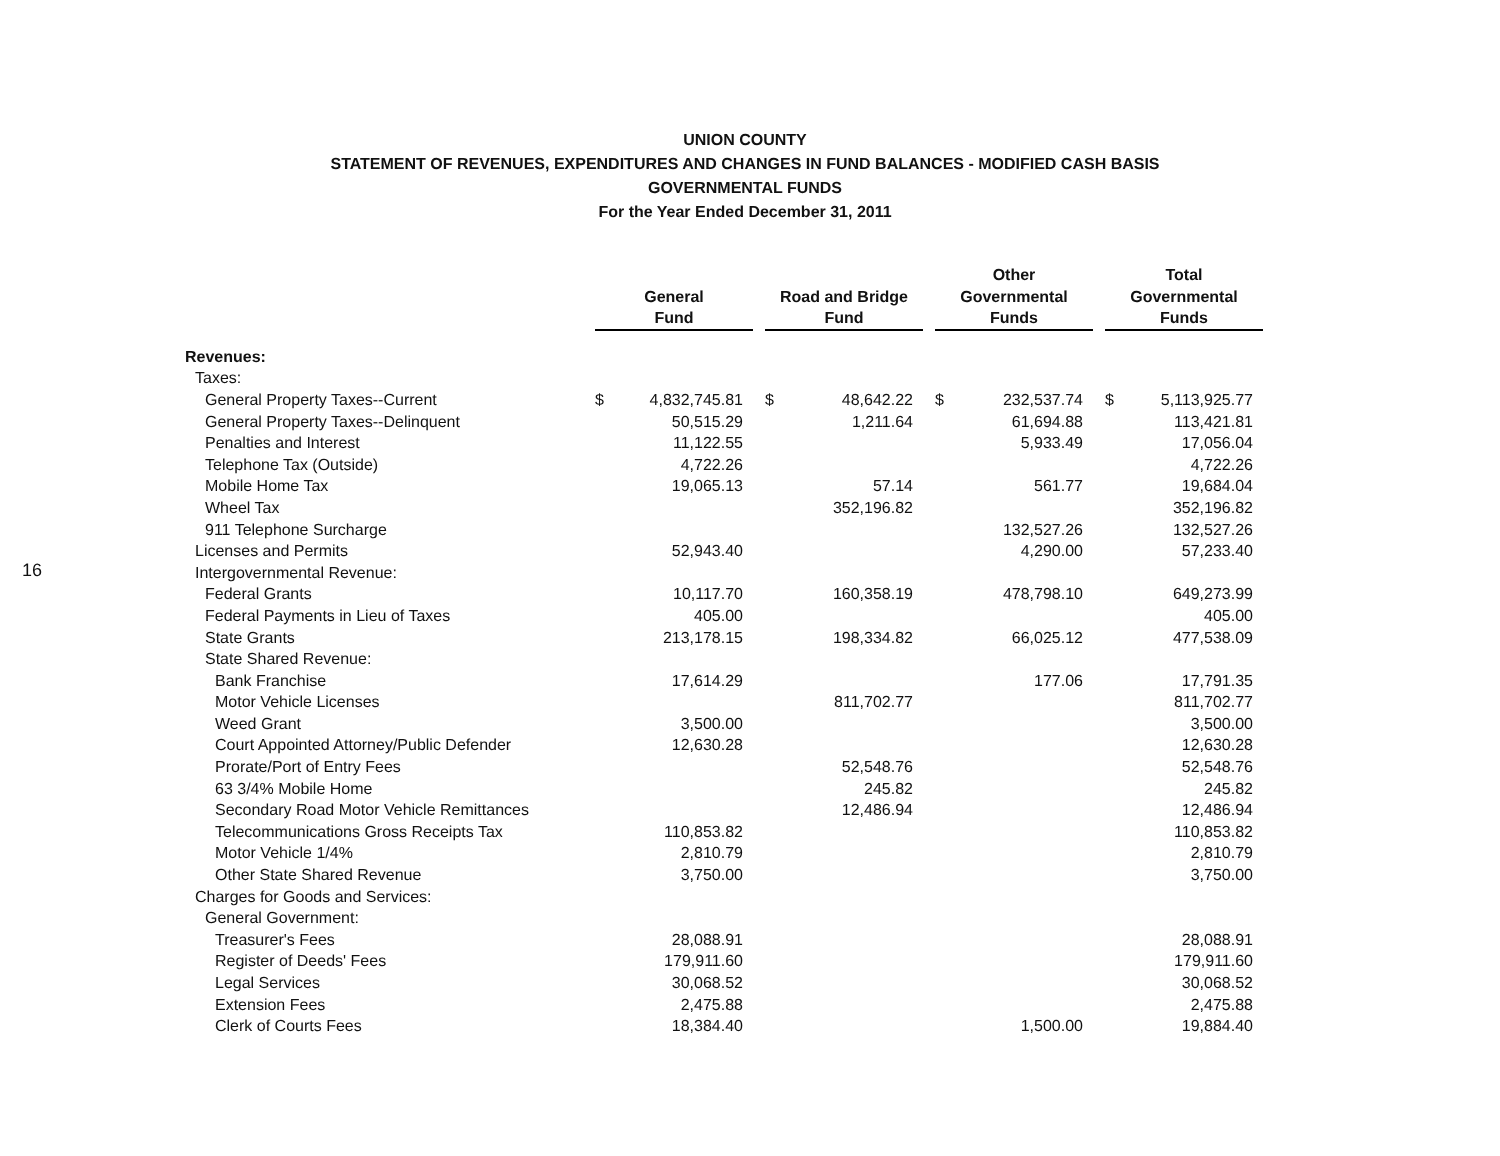16
UNION COUNTY
STATEMENT OF REVENUES, EXPENDITURES AND CHANGES IN FUND BALANCES - MODIFIED CASH BASIS
GOVERNMENTAL FUNDS
For the Year Ended December 31, 2011
| | General Fund | | | Road and Bridge Fund | | | Other Governmental Funds | | | Total Governmental Funds | |
| Revenues: | | | | | | | | | | | |
| Taxes: | | | | | | | | | | | |
| General Property Taxes--Current | $ | 4,832,745.81 | | $ | 48,642.22 | | $ | 232,537.74 | | $ | 5,113,925.77 |
| General Property Taxes--Delinquent | | 50,515.29 | | | 1,211.64 | | | 61,694.88 | | | 113,421.81 |
| Penalties and Interest | | 11,122.55 | | | | | | 5,933.49 | | | 17,056.04 |
| Telephone Tax (Outside) | | 4,722.26 | | | | | | | | | 4,722.26 |
| Mobile Home Tax | | 19,065.13 | | | 57.14 | | | 561.77 | | | 19,684.04 |
| Wheel Tax | | | | | 352,196.82 | | | | | | 352,196.82 |
| 911 Telephone Surcharge | | | | | | | | 132,527.26 | | | 132,527.26 |
| Licenses and Permits | | 52,943.40 | | | | | | 4,290.00 | | | 57,233.40 |
| Intergovernmental Revenue: | | | | | | | | | | | |
| Federal Grants | | 10,117.70 | | | 160,358.19 | | | 478,798.10 | | | 649,273.99 |
| Federal Payments in Lieu of Taxes | | 405.00 | | | | | | | | | 405.00 |
| State Grants | | 213,178.15 | | | 198,334.82 | | | 66,025.12 | | | 477,538.09 |
| State Shared Revenue: | | | | | | | | | | | |
| Bank Franchise | | 17,614.29 | | | | | | 177.06 | | | 17,791.35 |
| Motor Vehicle Licenses | | | | | 811,702.77 | | | | | | 811,702.77 |
| Weed Grant | | 3,500.00 | | | | | | | | | 3,500.00 |
| Court Appointed Attorney/Public Defender | | 12,630.28 | | | | | | | | | 12,630.28 |
| Prorate/Port of Entry Fees | | | | | 52,548.76 | | | | | | 52,548.76 |
| 63 3/4% Mobile Home | | | | | 245.82 | | | | | | 245.82 |
| Secondary Road Motor Vehicle Remittances | | | | | 12,486.94 | | | | | | 12,486.94 |
| Telecommunications Gross Receipts Tax | | 110,853.82 | | | | | | | | | 110,853.82 |
| Motor Vehicle 1/4% | | 2,810.79 | | | | | | | | | 2,810.79 |
| Other State Shared Revenue | | 3,750.00 | | | | | | | | | 3,750.00 |
| Charges for Goods and Services: | | | | | | | | | | | |
| General Government: | | | | | | | | | | | |
| Treasurer's Fees | | 28,088.91 | | | | | | | | | 28,088.91 |
| Register of Deeds' Fees | | 179,911.60 | | | | | | | | | 179,911.60 |
| Legal Services | | 30,068.52 | | | | | | | | | 30,068.52 |
| Extension Fees | | 2,475.88 | | | | | | | | | 2,475.88 |
| Clerk of Courts Fees | | 18,384.40 | | | | | | 1,500.00 | | | 19,884.40 |